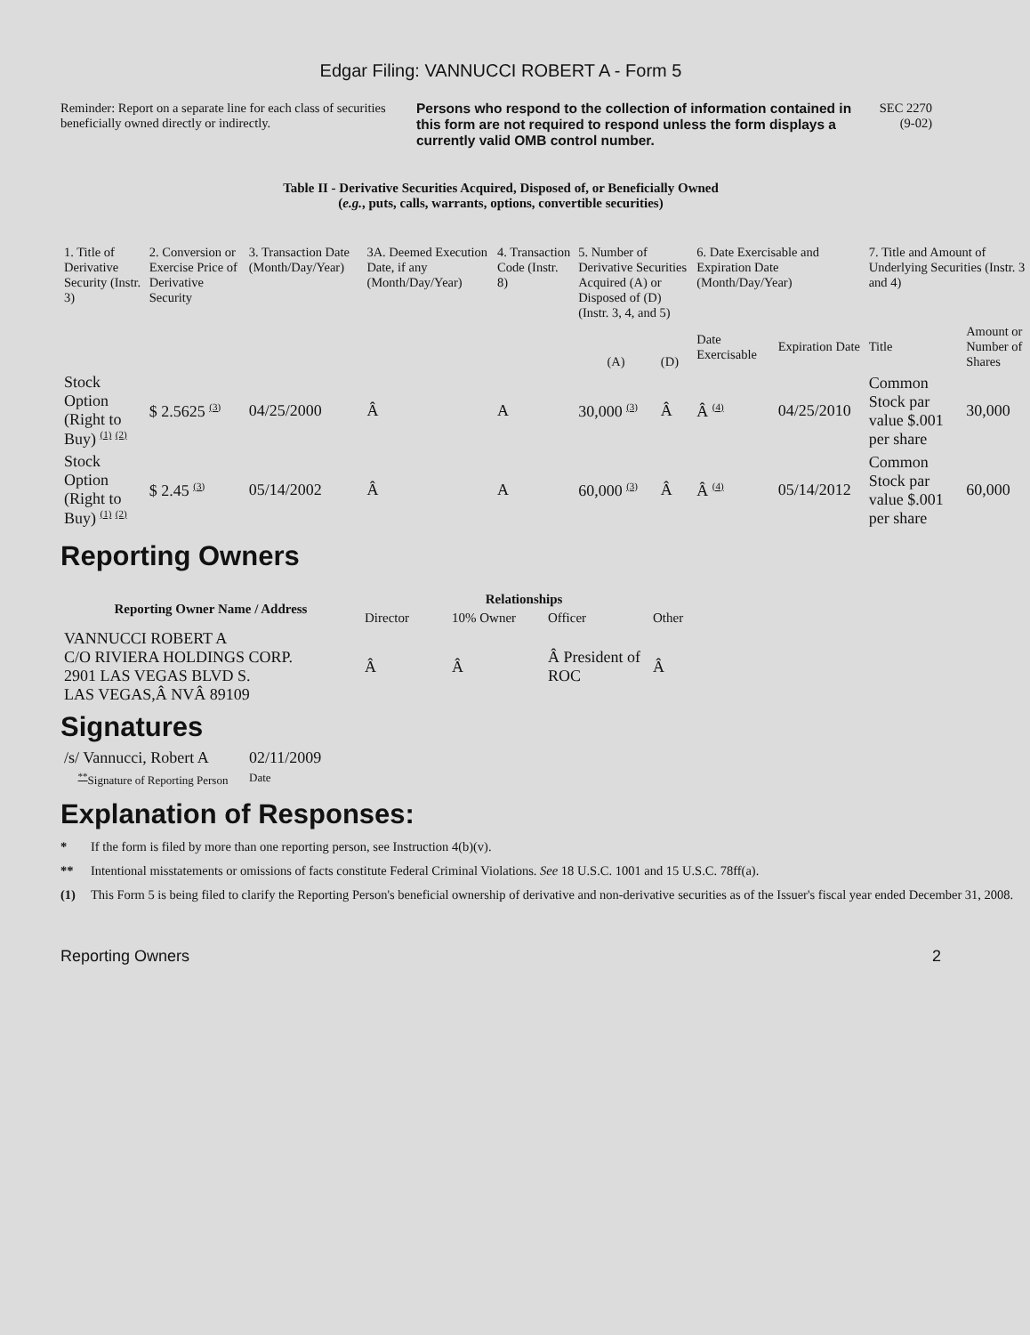Edgar Filing: VANNUCCI ROBERT A - Form 5
Reminder: Report on a separate line for each class of securities beneficially owned directly or indirectly.
Persons who respond to the collection of information contained in this form are not required to respond unless the form displays a currently valid OMB control number.
SEC 2270
(9-02)
Table II - Derivative Securities Acquired, Disposed of, or Beneficially Owned
(e.g., puts, calls, warrants, options, convertible securities)
| 1. Title of Derivative Security (Instr. 3) | 2. Conversion or Exercise Price of Derivative Security | 3. Transaction Date (Month/Day/Year) | 3A. Deemed Execution Date, if any (Month/Day/Year) | 4. Transaction Code (Instr. 8) | 5. Number of Derivative Securities Acquired (A) or Disposed of (D) (Instr. 3, 4, and 5) | | 6. Date Exercisable and Expiration Date (Month/Day/Year) | | 7. Title and Amount of Underlying Securities (Instr. 3 and 4) | |
| --- | --- | --- | --- | --- | --- | --- | --- | --- | --- | --- |
| | | | | | (A) | (D) | Date Exercisable | Expiration Date | Title | Amount or Number of Shares |
| Stock Option (Right to Buy) <sup>(1)</sup> <sup>(2)</sup> | $ 2.5625 <sup>(3)</sup> | 04/25/2000 | Â | A | 30,000 <sup>(3)</sup> | Â | Â <sup>(4)</sup> | 04/25/2010 | Common Stock par value $.001 per share | 30,000 |
| Stock Option (Right to Buy) <sup>(1)</sup> <sup>(2)</sup> | $ 2.45 <sup>(3)</sup> | 05/14/2002 | Â | A | 60,000 <sup>(3)</sup> | Â | Â <sup>(4)</sup> | 05/14/2012 | Common Stock par value $.001 per share | 60,000 |
Reporting Owners
| Reporting Owner Name / Address | Relationships | | | |
| --- | --- | --- | --- | --- |
| | Director | 10% Owner | Officer | Other |
| VANNUCCI ROBERT A C/O RIVIERA HOLDINGS CORP. 2901 LAS VEGAS BLVD S. LAS VEGAS,Â NVÂ 89109 | Â | Â | Â President of ROC | Â |
Signatures
| /s/ Vannucci, Robert A | 02/11/2009 |
| <sup>**</sup> Signature of Reporting Person | Date |
Explanation of Responses:
* If the form is filed by more than one reporting person, see Instruction 4(b)(v).
** Intentional misstatements or omissions of facts constitute Federal Criminal Violations. See 18 U.S.C. 1001 and 15 U.S.C. 78ff(a).
(1) This Form 5 is being filed to clarify the Reporting Person's beneficial ownership of derivative and non-derivative securities as of the Issuer's fiscal year ended December 31, 2008.
Reporting Owners 2